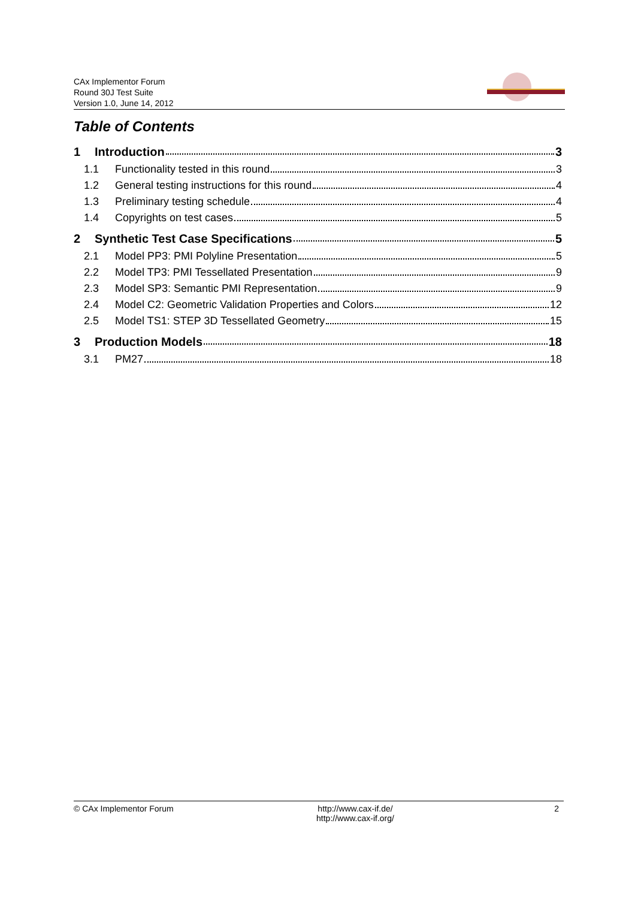CAx Implementor Forum
Round 30J Test Suite
Version 1.0, June 14, 2012
Table of Contents
1 Introduction 3
1.1 Functionality tested in this round 3
1.2 General testing instructions for this round 4
1.3 Preliminary testing schedule 4
1.4 Copyrights on test cases 5
2 Synthetic Test Case Specifications 5
2.1 Model PP3: PMI Polyline Presentation 5
2.2 Model TP3: PMI Tessellated Presentation 9
2.3 Model SP3: Semantic PMI Representation 9
2.4 Model C2: Geometric Validation Properties and Colors 12
2.5 Model TS1: STEP 3D Tessellated Geometry 15
3 Production Models 18
3.1 PM27 18
© CAx Implementor Forum http://www.cax-if.de/
http://www.cax-if.org/ 2